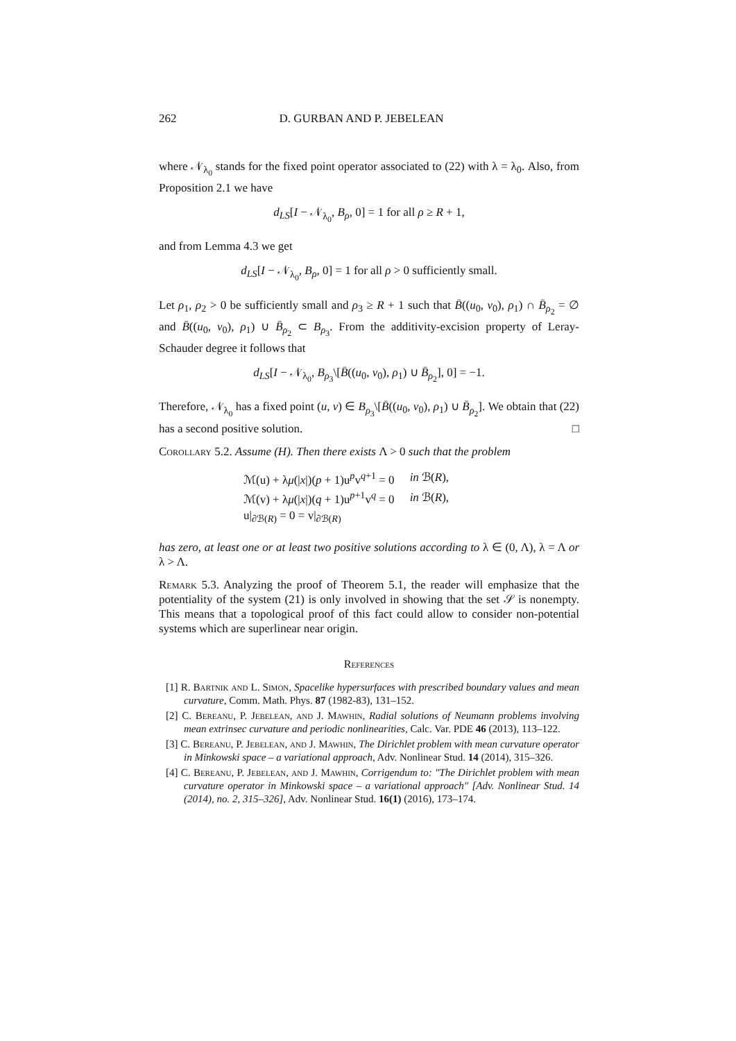262 D. GURBAN AND P. JEBELEAN
where 𝒩<sub>λ<sub>0</sub></sub> stands for the fixed point operator associated to (22) with λ = λ<sub>0</sub>. Also, from Proposition 2.1 we have
d<sub>LS</sub>[I − 𝒩<sub>λ<sub>0</sub></sub>, B<sub>ρ</sub>, 0] = 1 for all ρ ≥ R + 1,
and from Lemma 4.3 we get
d<sub>LS</sub>[I − 𝒩<sub>λ<sub>0</sub></sub>, B<sub>ρ</sub>, 0] = 1 for all ρ > 0 sufficiently small.
Let ρ<sub>1</sub>, ρ<sub>2</sub> > 0 be sufficiently small and ρ<sub>3</sub> ≥ R + 1 such that B̄((u<sub>0</sub>, v<sub>0</sub>), ρ<sub>1</sub>) ∩ B̄<sub>ρ<sub>2</sub></sub> = ∅ and B̄((u<sub>0</sub>, v<sub>0</sub>), ρ<sub>1</sub>) ∪ B̄<sub>ρ<sub>2</sub></sub> ⊂ B<sub>ρ<sub>3</sub></sub>. From the additivity-excision property of Leray-Schauder degree it follows that
d<sub>LS</sub>[I − 𝒩<sub>λ<sub>0</sub></sub>, B<sub>ρ<sub>3</sub></sub>\[B̄((u<sub>0</sub>, v<sub>0</sub>), ρ<sub>1</sub>) ∪ B̄<sub>ρ<sub>2</sub></sub>], 0] = −1.
Therefore, 𝒩<sub>λ<sub>0</sub></sub> has a fixed point (u, v) ∈ B<sub>ρ<sub>3</sub></sub>\[B̄((u<sub>0</sub>, v<sub>0</sub>), ρ<sub>1</sub>) ∪ B̄<sub>ρ<sub>2</sub></sub>]. We obtain that (22) has a second positive solution. □
Corollary 5.2. Assume (H). Then there exists Λ > 0 such that the problem
| ℳ(u) + λ μ (/ x /)( p + 1)u<sup>p</sup>v<sup>q+1</sup> = 0 | in ℬ( R ), |
| ℳ(v) + λ μ (/ x /)( q + 1)u<sup>p+1</sup>v<sup>q</sup> = 0 | in ℬ( R ), |
| u/<sub>∂ℬ(R)</sub> = 0 = v/<sub>∂ℬ(R)</sub> | |
has zero, at least one or at least two positive solutions according to λ ∈ (0, Λ), λ = Λ or λ > Λ.
Remark 5.3. Analyzing the proof of Theorem 5.1, the reader will emphasize that the potentiality of the system (21) is only involved in showing that the set 𝒮 is nonempty. This means that a topological proof of this fact could allow to consider non-potential systems which are superlinear near origin.
References
[1] R. Bartnik and L. Simon, Spacelike hypersurfaces with prescribed boundary values and mean curvature, Comm. Math. Phys. 87 (1982-83), 131–152.
[2] C. Bereanu, P. Jebelean, and J. Mawhin, Radial solutions of Neumann problems involving mean extrinsec curvature and periodic nonlinearities, Calc. Var. PDE 46 (2013), 113–122.
[3] C. Bereanu, P. Jebelean, and J. Mawhin, The Dirichlet problem with mean curvature operator in Minkowski space – a variational approach, Adv. Nonlinear Stud. 14 (2014), 315–326.
[4] C. Bereanu, P. Jebelean, and J. Mawhin, Corrigendum to: "The Dirichlet problem with mean curvature operator in Minkowski space – a variational approach" [Adv. Nonlinear Stud. 14 (2014), no. 2, 315–326], Adv. Nonlinear Stud. 16(1) (2016), 173–174.